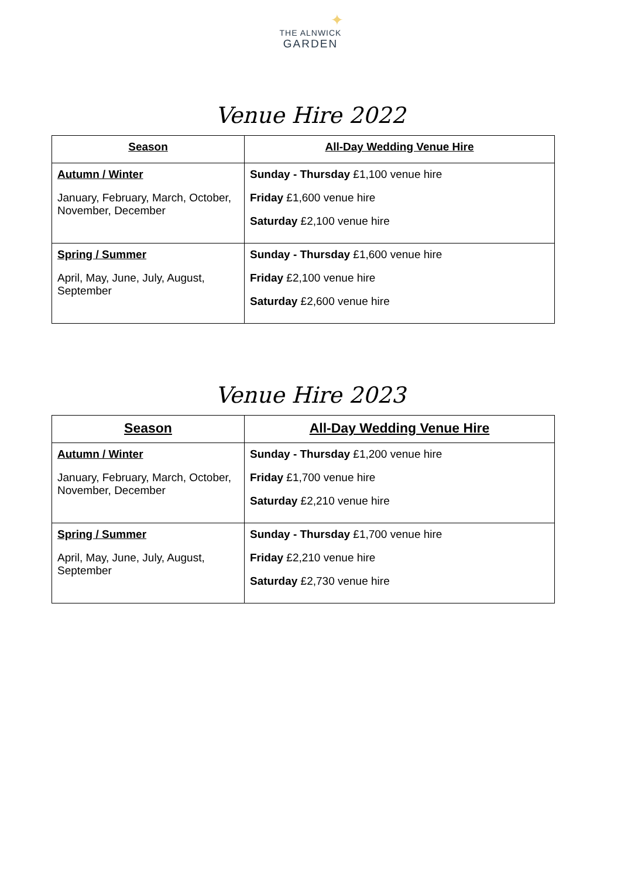✦
THE ALNWICK
GARDEN
Venue Hire 2022
| Season | All-Day Wedding Venue Hire |
| --- | --- |
| Autumn / Winter January, February, March, October, November, December | Sunday - Thursday £1,100 venue hire Friday £1,600 venue hire Saturday £2,100 venue hire |
| Spring / Summer April, May, June, July, August, September | Sunday - Thursday £1,600 venue hire Friday £2,100 venue hire Saturday £2,600 venue hire |
Venue Hire 2023
| Season | All-Day Wedding Venue Hire |
| --- | --- |
| Autumn / Winter January, February, March, October, November, December | Sunday - Thursday £1,200 venue hire Friday £1,700 venue hire Saturday £2,210 venue hire |
| Spring / Summer April, May, June, July, August, September | Sunday - Thursday £1,700 venue hire Friday £2,210 venue hire Saturday £2,730 venue hire |